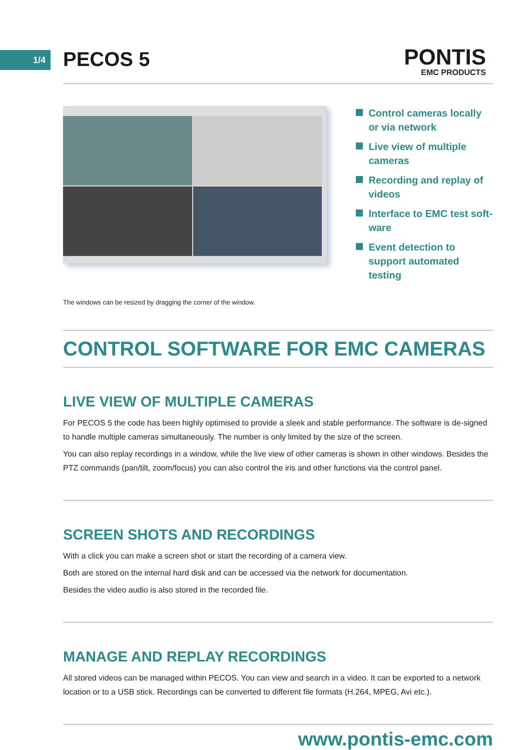1/4 PECOS 5 PONTIS
EMC PRODUCTS
Control cameras locally or via network
Live view of multiple cameras
Recording and replay of videos
Interface to EMC test soft-ware
Event detection to support automated testing
The windows can be resized by dragging the corner of the window.
CONTROL SOFTWARE FOR EMC CAMERAS
LIVE VIEW OF MULTIPLE CAMERAS
For PECOS 5 the code has been highly optimised to provide a sleek and stable performance. The software is de-signed to handle multiple cameras simultaneously. The number is only limited by the size of the screen.
You can also replay recordings in a window, while the live view of other cameras is shown in other windows. Besides the PTZ commands (pan/tilt, zoom/focus) you can also control the iris and other functions via the control panel.
SCREEN SHOTS AND RECORDINGS
With a click you can make a screen shot or start the recording of a camera view.
Both are stored on the internal hard disk and can be accessed via the network for documentation.
Besides the video audio is also stored in the recorded file.
MANAGE AND REPLAY RECORDINGS
All stored videos can be managed within PECOS. You can view and search in a video. It can be exported to a network location or to a USB stick. Recordings can be converted to different file formats (H.264, MPEG, Avi etc.).
www.pontis-emc.com